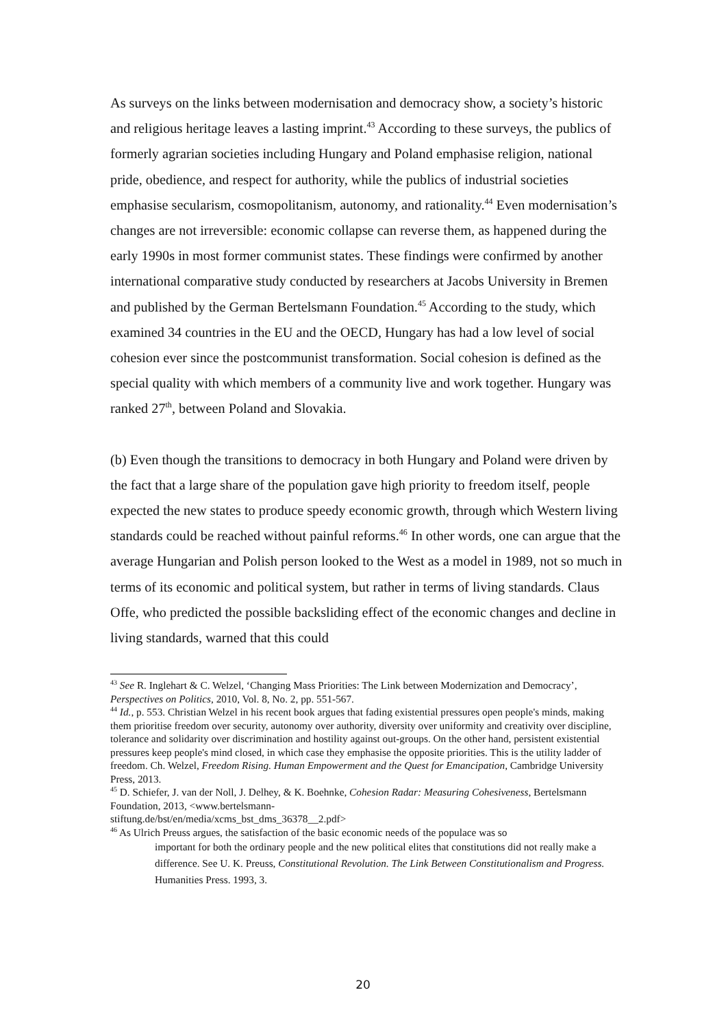As surveys on the links between modernisation and democracy show, a society’s historic and religious heritage leaves a lasting imprint.<sup>43</sup> According to these surveys, the publics of formerly agrarian societies including Hungary and Poland emphasise religion, national pride, obedience, and respect for authority, while the publics of industrial societies emphasise secularism, cosmopolitanism, autonomy, and rationality.<sup>44</sup> Even modernisation’s changes are not irreversible: economic collapse can reverse them, as happened during the early 1990s in most former communist states. These findings were confirmed by another international comparative study conducted by researchers at Jacobs University in Bremen and published by the German Bertelsmann Foundation.<sup>45</sup> According to the study, which examined 34 countries in the EU and the OECD, Hungary has had a low level of social cohesion ever since the postcommunist transformation. Social cohesion is defined as the special quality with which members of a community live and work together. Hungary was ranked 27<sup>th</sup>, between Poland and Slovakia.
(b) Even though the transitions to democracy in both Hungary and Poland were driven by the fact that a large share of the population gave high priority to freedom itself, people expected the new states to produce speedy economic growth, through which Western living standards could be reached without painful reforms.<sup>46</sup> In other words, one can argue that the average Hungarian and Polish person looked to the West as a model in 1989, not so much in terms of its economic and political system, but rather in terms of living standards. Claus Offe, who predicted the possible backsliding effect of the economic changes and decline in living standards, warned that this could
<sup>43</sup> See R. Inglehart & C. Welzel, ‘Changing Mass Priorities: The Link between Modernization and Democracy’, Perspectives on Politics, 2010, Vol. 8, No. 2, pp. 551-567.
<sup>44</sup> Id., p. 553. Christian Welzel in his recent book argues that fading existential pressures open people's minds, making them prioritise freedom over security, autonomy over authority, diversity over uniformity and creativity over discipline, tolerance and solidarity over discrimination and hostility against out-groups. On the other hand, persistent existential pressures keep people's mind closed, in which case they emphasise the opposite priorities. This is the utility ladder of freedom. Ch. Welzel, Freedom Rising. Human Empowerment and the Quest for Emancipation, Cambridge University Press, 2013.
<sup>45</sup> D. Schiefer, J. van der Noll, J. Delhey, & K. Boehnke, Cohesion Radar: Measuring Cohesiveness, Bertelsmann Foundation, 2013, <www.bertelsmann-
stiftung.de/bst/en/media/xcms_bst_dms_36378__2.pdf>
<sup>46</sup> As Ulrich Preuss argues, the satisfaction of the basic economic needs of the populace was so
important for both the ordinary people and the new political elites that constitutions did not really make a difference. See U. K. Preuss, Constitutional Revolution. The Link Between Constitutionalism and Progress. Humanities Press. 1993, 3.
20